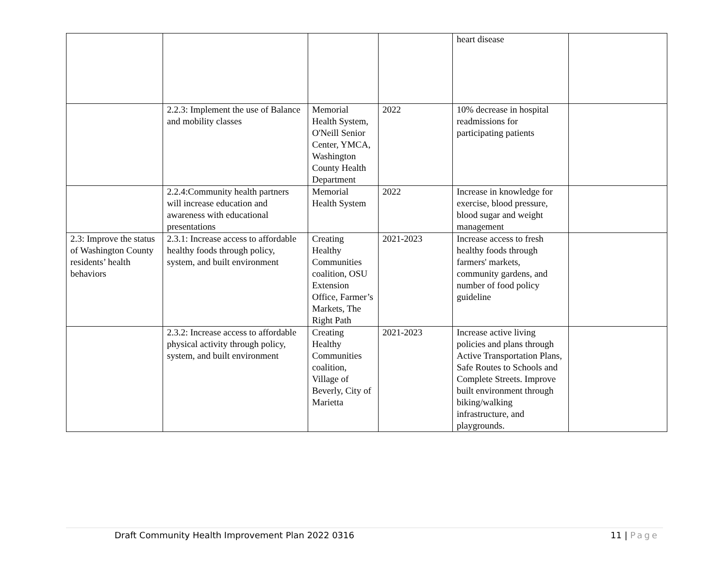| | | | | heart disease | |
| | 2.2.3: Implement the use of Balance and mobility classes | Memorial Health System, O'Neill Senior Center, YMCA, Washington County Health Department | 2022 | 10% decrease in hospital readmissions for participating patients | |
| | 2.2.4:Community health partners will increase education and awareness with educational presentations | Memorial Health System | 2022 | Increase in knowledge for exercise, blood pressure, blood sugar and weight management | |
| 2.3: Improve the status of Washington County residents’ health behaviors | 2.3.1: Increase access to affordable healthy foods through policy, system, and built environment | Creating Healthy Communities coalition, OSU Extension Office, Farmer’s Markets, The Right Path | 2021-2023 | Increase access to fresh healthy foods through farmers' markets, community gardens, and number of food policy guideline | |
| | 2.3.2: Increase access to affordable physical activity through policy, system, and built environment | Creating Healthy Communities coalition, Village of Beverly, City of Marietta | 2021-2023 | Increase active living policies and plans through Active Transportation Plans, Safe Routes to Schools and Complete Streets. Improve built environment through biking/walking infrastructure, and playgrounds. | |
Draft Community Health Improvement Plan 2022 0316 11 | Page